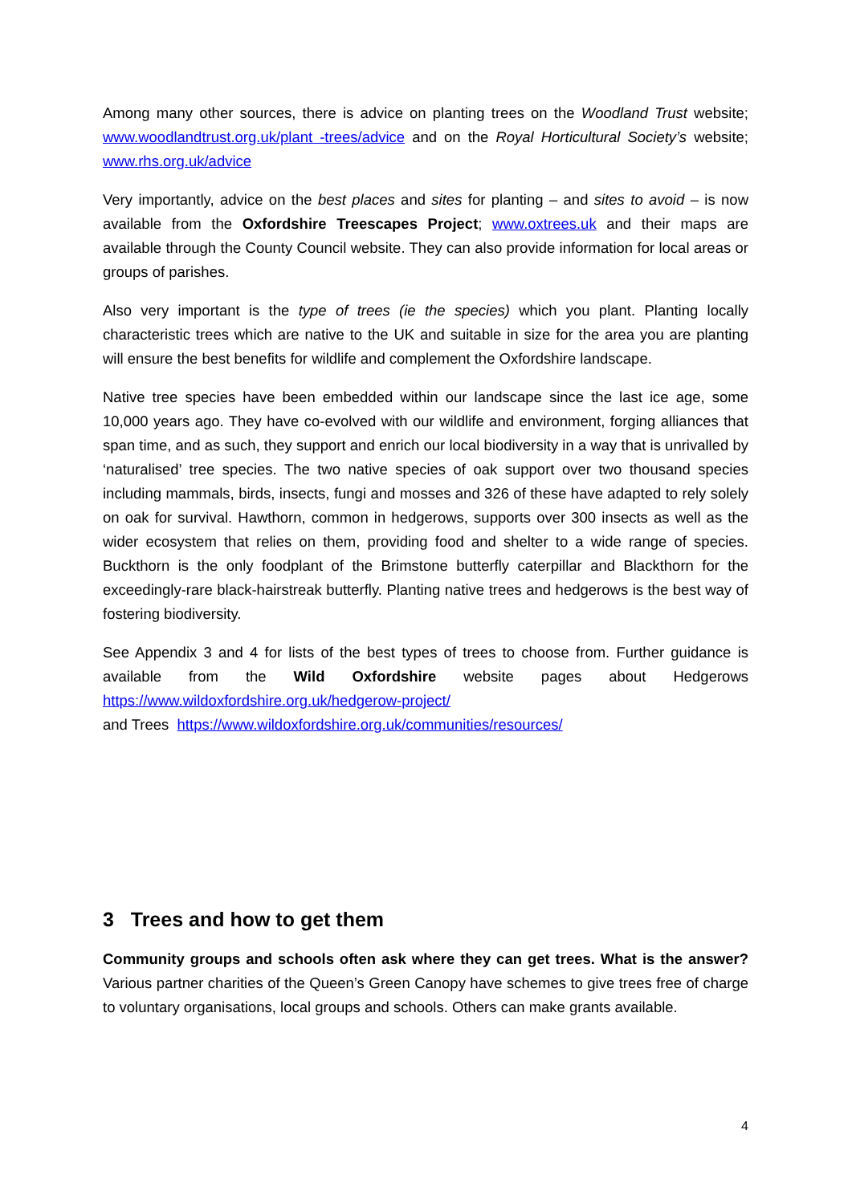Among many other sources, there is advice on planting trees on the Woodland Trust website; www.woodlandtrust.org.uk/plant -trees/advice and on the Royal Horticultural Society’s website; www.rhs.org.uk/advice
Very importantly, advice on the best places and sites for planting – and sites to avoid – is now available from the Oxfordshire Treescapes Project; www.oxtrees.uk and their maps are available through the County Council website. They can also provide information for local areas or groups of parishes.
Also very important is the type of trees (ie the species) which you plant. Planting locally characteristic trees which are native to the UK and suitable in size for the area you are planting will ensure the best benefits for wildlife and complement the Oxfordshire landscape.
Native tree species have been embedded within our landscape since the last ice age, some 10,000 years ago. They have co-evolved with our wildlife and environment, forging alliances that span time, and as such, they support and enrich our local biodiversity in a way that is unrivalled by ‘naturalised’ tree species. The two native species of oak support over two thousand species including mammals, birds, insects, fungi and mosses and 326 of these have adapted to rely solely on oak for survival. Hawthorn, common in hedgerows, supports over 300 insects as well as the wider ecosystem that relies on them, providing food and shelter to a wide range of species. Buckthorn is the only foodplant of the Brimstone butterfly caterpillar and Blackthorn for the exceedingly-rare black-hairstreak butterfly. Planting native trees and hedgerows is the best way of fostering biodiversity.
See Appendix 3 and 4 for lists of the best types of trees to choose from. Further guidance is available from the Wild Oxfordshire website pages about Hedgerows https://www.wildoxfordshire.org.uk/hedgerow-project/
and Trees https://www.wildoxfordshire.org.uk/communities/resources/
3 Trees and how to get them
Community groups and schools often ask where they can get trees. What is the answer? Various partner charities of the Queen’s Green Canopy have schemes to give trees free of charge to voluntary organisations, local groups and schools. Others can make grants available.
4